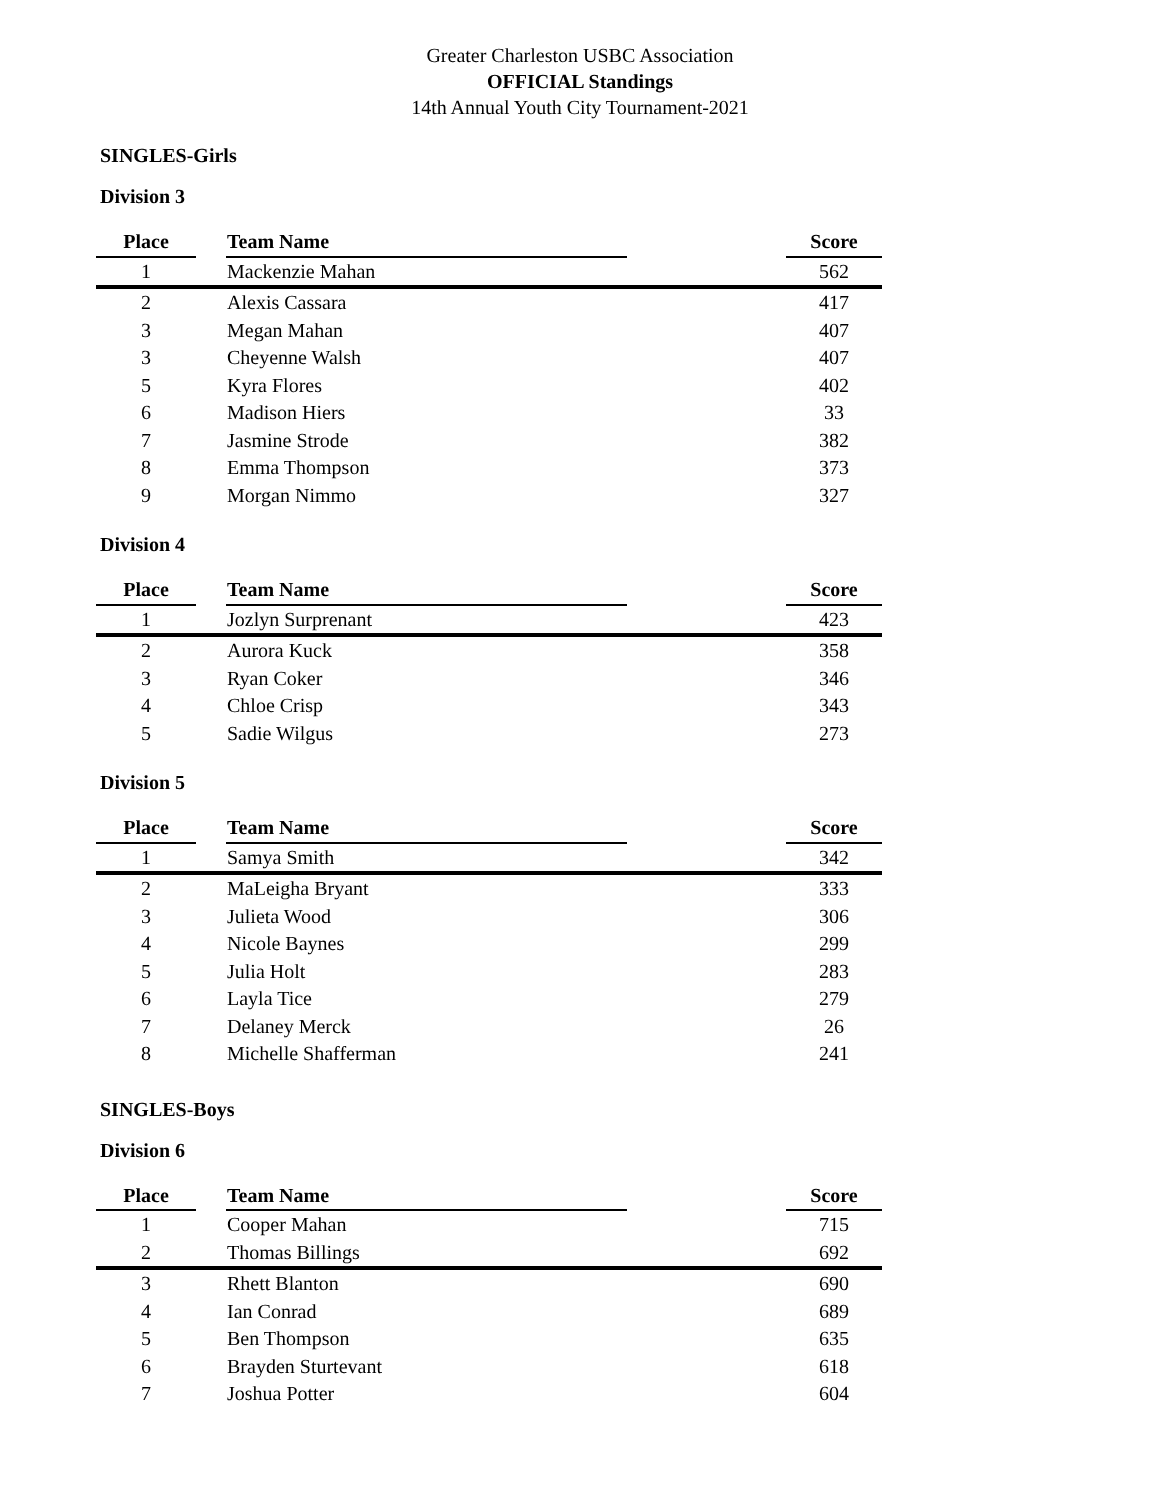Greater Charleston USBC Association
OFFICIAL Standings
14th Annual Youth City Tournament-2021
SINGLES-Girls
Division 3
| Place | | Team Name | | Score |
| --- | --- | --- | --- | --- |
| 1 | | Mackenzie Mahan | | 562 |
| 2 | | Alexis Cassara | | 417 |
| 3 | | Megan Mahan | | 407 |
| 3 | | Cheyenne Walsh | | 407 |
| 5 | | Kyra Flores | | 402 |
| 6 | | Madison Hiers | | 33 |
| 7 | | Jasmine Strode | | 382 |
| 8 | | Emma Thompson | | 373 |
| 9 | | Morgan Nimmo | | 327 |
Division 4
| Place | | Team Name | | Score |
| --- | --- | --- | --- | --- |
| 1 | | Jozlyn Surprenant | | 423 |
| 2 | | Aurora Kuck | | 358 |
| 3 | | Ryan Coker | | 346 |
| 4 | | Chloe Crisp | | 343 |
| 5 | | Sadie Wilgus | | 273 |
Division 5
| Place | | Team Name | | Score |
| --- | --- | --- | --- | --- |
| 1 | | Samya Smith | | 342 |
| 2 | | MaLeigha Bryant | | 333 |
| 3 | | Julieta Wood | | 306 |
| 4 | | Nicole Baynes | | 299 |
| 5 | | Julia Holt | | 283 |
| 6 | | Layla Tice | | 279 |
| 7 | | Delaney Merck | | 26 |
| 8 | | Michelle Shafferman | | 241 |
SINGLES-Boys
Division 6
| Place | | Team Name | | Score |
| --- | --- | --- | --- | --- |
| 1 | | Cooper Mahan | | 715 |
| 2 | | Thomas Billings | | 692 |
| 3 | | Rhett Blanton | | 690 |
| 4 | | Ian Conrad | | 689 |
| 5 | | Ben Thompson | | 635 |
| 6 | | Brayden Sturtevant | | 618 |
| 7 | | Joshua Potter | | 604 |